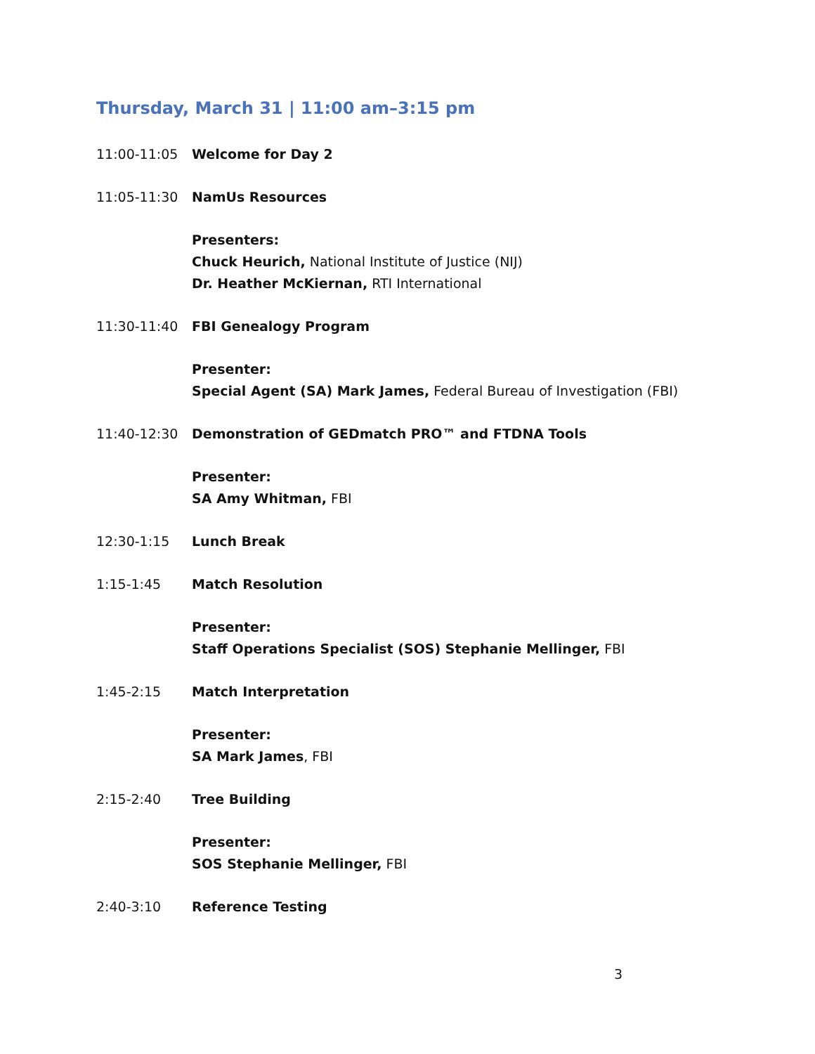Thursday, March 31 | 11:00 am–3:15 pm
11:00-11:05 Welcome for Day 2
11:05-11:30 NamUs Resources
Presenters:
Chuck Heurich, National Institute of Justice (NIJ)
Dr. Heather McKiernan, RTI International
11:30-11:40 FBI Genealogy Program
Presenter:
Special Agent (SA) Mark James, Federal Bureau of Investigation (FBI)
11:40-12:30 Demonstration of GEDmatch PRO™ and FTDNA Tools
Presenter:
SA Amy Whitman, FBI
12:30-1:15 Lunch Break
1:15-1:45 Match Resolution
Presenter:
Staff Operations Specialist (SOS) Stephanie Mellinger, FBI
1:45-2:15 Match Interpretation
Presenter:
SA Mark James, FBI
2:15-2:40 Tree Building
Presenter:
SOS Stephanie Mellinger, FBI
2:40-3:10 Reference Testing
3